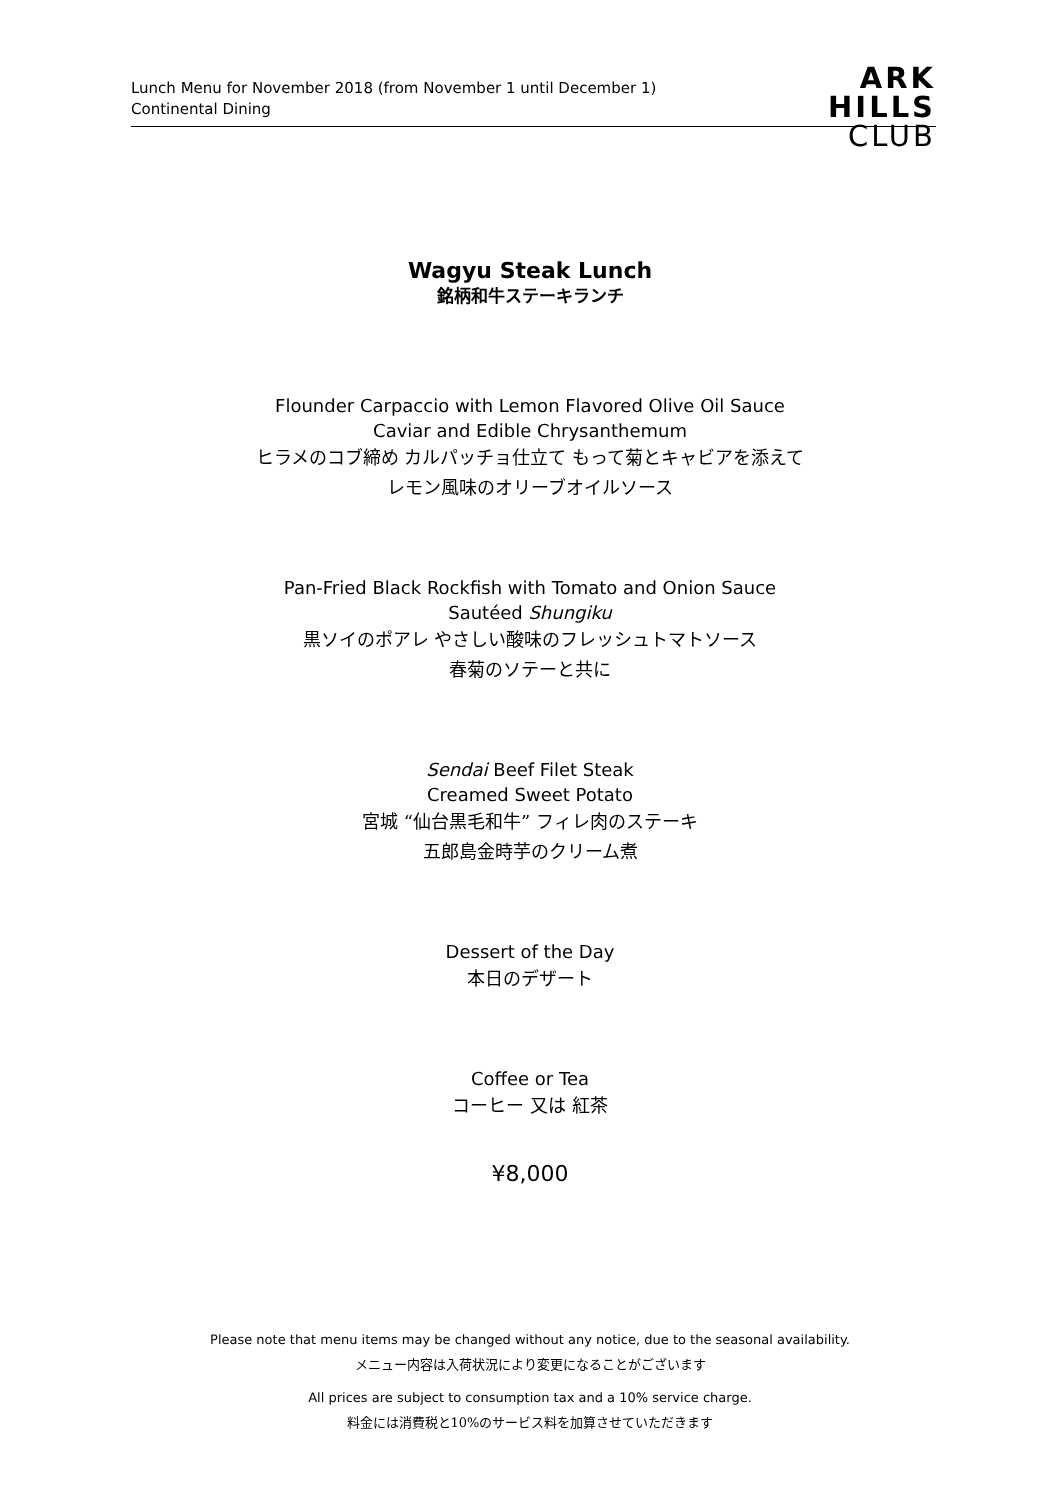Lunch Menu for November 2018 (from November 1 until December 1)
Continental Dining
ARK
HILLS
CLUB
Wagyu Steak Lunch
銘柄和牛ステーキランチ
Flounder Carpaccio with Lemon Flavored Olive Oil Sauce
Caviar and Edible Chrysanthemum
ヒラメのコブ締め カルパッチョ仕立て もって菊とキャビアを添えて
レモン風味のオリーブオイルソース
Pan-Fried Black Rockfish with Tomato and Onion Sauce
Sautéed Shungiku
黒ソイのポアレ やさしい酸味のフレッシュトマトソース
春菊のソテーと共に
Sendai Beef Filet Steak
Creamed Sweet Potato
宮城 “仙台黒毛和牛” フィレ肉のステーキ
五郎島金時芋のクリーム煮
Dessert of the Day
本日のデザート
Coffee or Tea
コーヒー 又は 紅茶
¥8,000
Please note that menu items may be changed without any notice, due to the seasonal availability.
メニュー内容は入荷状況により変更になることがございます
All prices are subject to consumption tax and a 10% service charge.
料金には消費税と10%のサービス料を加算させていただきます